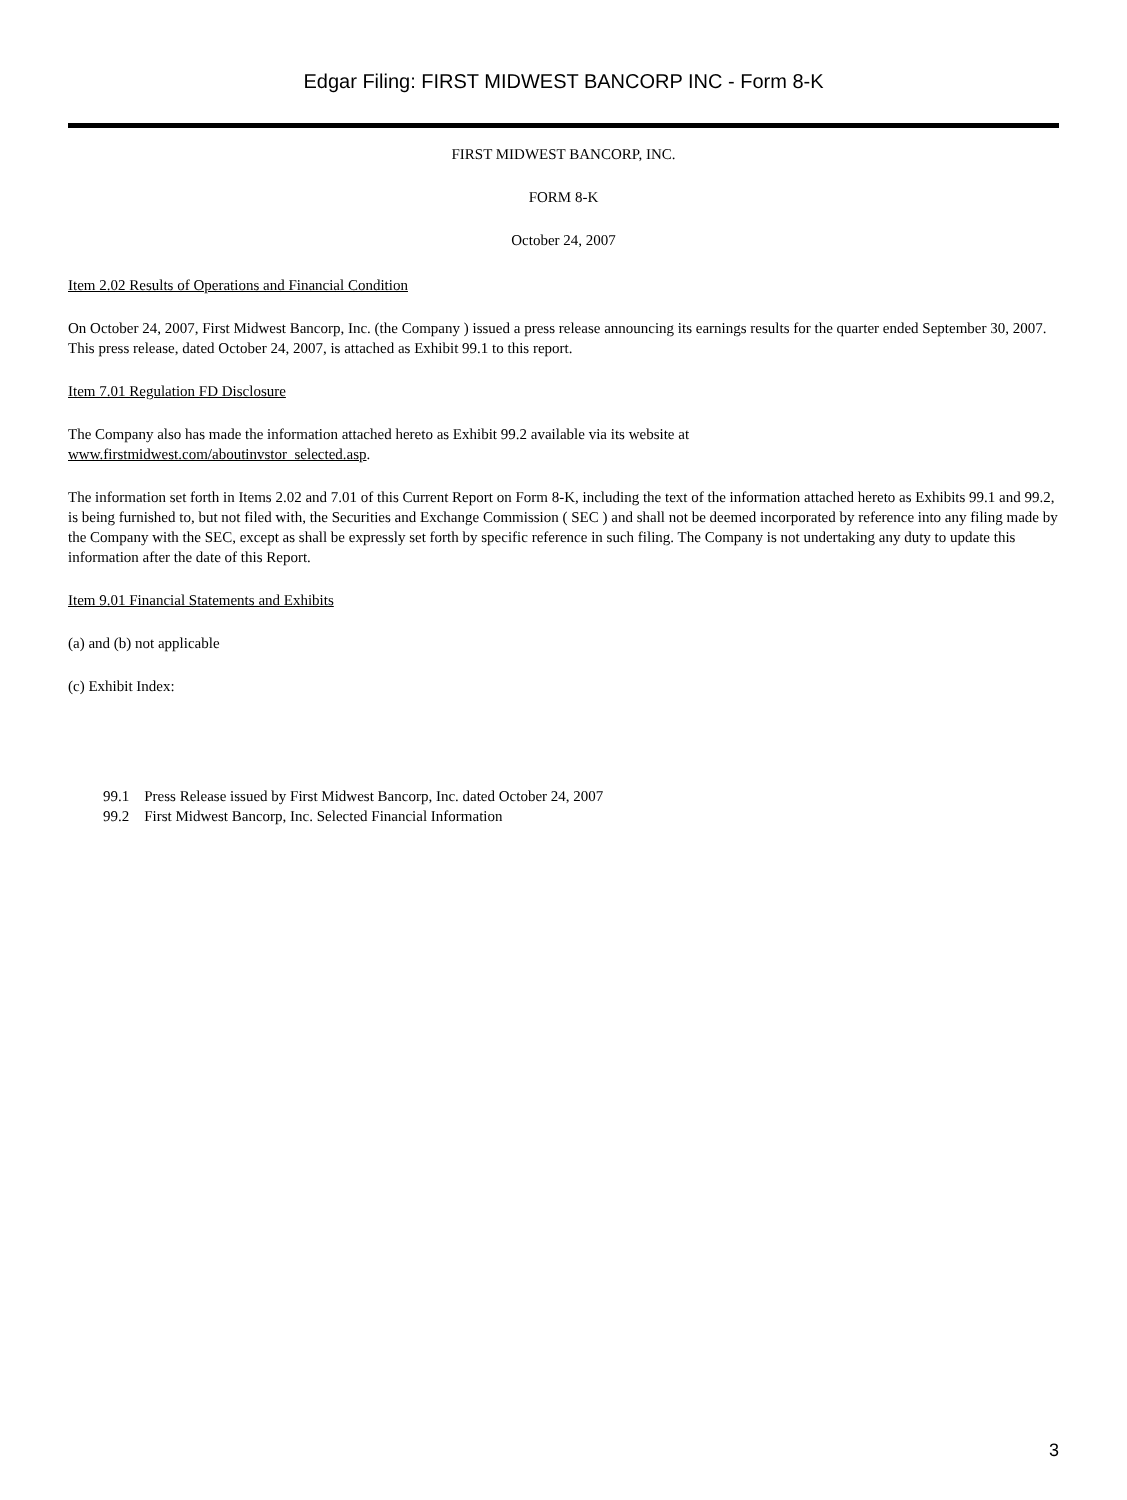Edgar Filing: FIRST MIDWEST BANCORP INC - Form 8-K
FIRST MIDWEST BANCORP, INC.
FORM 8-K
October 24, 2007
Item 2.02 Results of Operations and Financial Condition
On October 24, 2007, First Midwest Bancorp, Inc. (the Company ) issued a press release announcing its earnings results for the quarter ended September 30, 2007. This press release, dated October 24, 2007, is attached as Exhibit 99.1 to this report.
Item 7.01 Regulation FD Disclosure
The Company also has made the information attached hereto as Exhibit 99.2 available via its website at
www.firstmidwest.com/aboutinvstor_selected.asp.
The information set forth in Items 2.02 and 7.01 of this Current Report on Form 8-K, including the text of the information attached hereto as Exhibits 99.1 and 99.2, is being furnished to, but not filed with, the Securities and Exchange Commission ( SEC ) and shall not be deemed incorporated by reference into any filing made by the Company with the SEC, except as shall be expressly set forth by specific reference in such filing. The Company is not undertaking any duty to update this information after the date of this Report.
Item 9.01 Financial Statements and Exhibits
(a) and (b) not applicable
(c) Exhibit Index:
| 99.1 | Press Release issued by First Midwest Bancorp, Inc. dated October 24, 2007 |
| 99.2 | First Midwest Bancorp, Inc. Selected Financial Information |
3